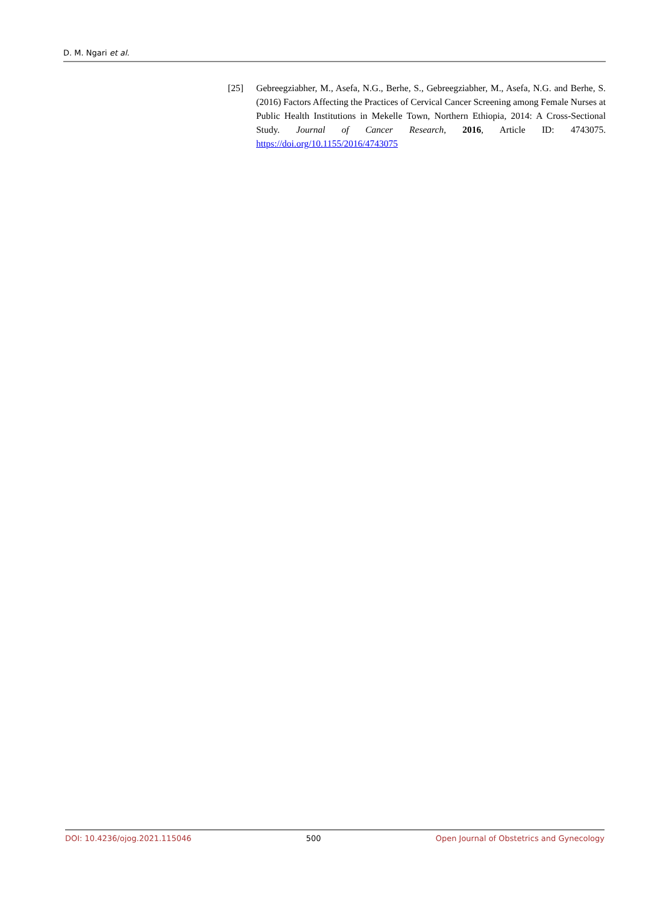D. M. Ngari et al.
[25] Gebreegziabher, M., Asefa, N.G., Berhe, S., Gebreegziabher, M., Asefa, N.G. and Berhe, S. (2016) Factors Affecting the Practices of Cervical Cancer Screening among Female Nurses at Public Health Institutions in Mekelle Town, Northern Ethiopia, 2014: A Cross-Sectional Study. Journal of Cancer Research, 2016, Article ID: 4743075. https://doi.org/10.1155/2016/4743075
DOI: 10.4236/ojog.2021.115046 500 Open Journal of Obstetrics and Gynecology